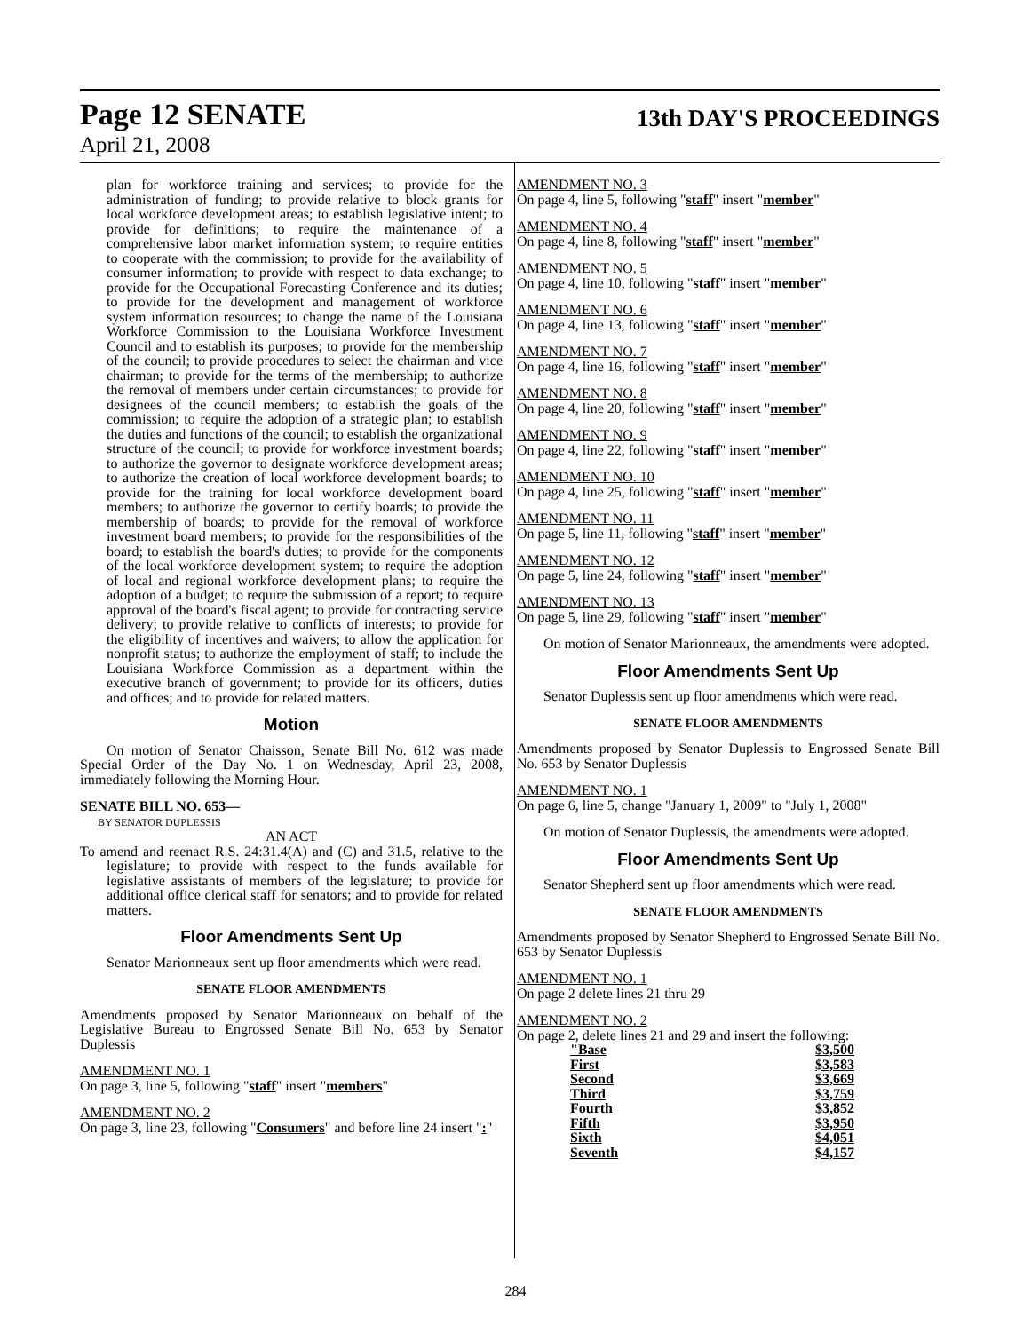Page 12 SENATE 13th DAY'S PROCEEDINGS
April 21, 2008
plan for workforce training and services; to provide for the administration of funding; to provide relative to block grants for local workforce development areas; to establish legislative intent; to provide for definitions; to require the maintenance of a comprehensive labor market information system; to require entities to cooperate with the commission; to provide for the availability of consumer information; to provide with respect to data exchange; to provide for the Occupational Forecasting Conference and its duties; to provide for the development and management of workforce system information resources; to change the name of the Louisiana Workforce Commission to the Louisiana Workforce Investment Council and to establish its purposes; to provide for the membership of the council; to provide procedures to select the chairman and vice chairman; to provide for the terms of the membership; to authorize the removal of members under certain circumstances; to provide for designees of the council members; to establish the goals of the commission; to require the adoption of a strategic plan; to establish the duties and functions of the council; to establish the organizational structure of the council; to provide for workforce investment boards; to authorize the governor to designate workforce development areas; to authorize the creation of local workforce development boards; to provide for the training for local workforce development board members; to authorize the governor to certify boards; to provide the membership of boards; to provide for the removal of workforce investment board members; to provide for the responsibilities of the board; to establish the board's duties; to provide for the components of the local workforce development system; to require the adoption of local and regional workforce development plans; to require the adoption of a budget; to require the submission of a report; to require approval of the board's fiscal agent; to provide for contracting service delivery; to provide relative to conflicts of interests; to provide for the eligibility of incentives and waivers; to allow the application for nonprofit status; to authorize the employment of staff; to include the Louisiana Workforce Commission as a department within the executive branch of government; to provide for its officers, duties and offices; and to provide for related matters.
Motion
On motion of Senator Chaisson, Senate Bill No. 612 was made Special Order of the Day No. 1 on Wednesday, April 23, 2008, immediately following the Morning Hour.
SENATE BILL NO. 653—
BY SENATOR DUPLESSIS
AN ACT
To amend and reenact R.S. 24:31.4(A) and (C) and 31.5, relative to the legislature; to provide with respect to the funds available for legislative assistants of members of the legislature; to provide for additional office clerical staff for senators; and to provide for related matters.
Floor Amendments Sent Up
Senator Marionneaux sent up floor amendments which were read.
SENATE FLOOR AMENDMENTS
Amendments proposed by Senator Marionneaux on behalf of the Legislative Bureau to Engrossed Senate Bill No. 653 by Senator Duplessis
AMENDMENT NO. 1
On page 3, line 5, following "staff" insert "members"
AMENDMENT NO. 2
On page 3, line 23, following "Consumers" and before line 24 insert ":"
AMENDMENT NO. 3
On page 4, line 5, following "staff" insert "member"
AMENDMENT NO. 4
On page 4, line 8, following "staff" insert "member"
AMENDMENT NO. 5
On page 4, line 10, following "staff" insert "member"
AMENDMENT NO. 6
On page 4, line 13, following "staff" insert "member"
AMENDMENT NO. 7
On page 4, line 16, following "staff" insert "member"
AMENDMENT NO. 8
On page 4, line 20, following "staff" insert "member"
AMENDMENT NO. 9
On page 4, line 22, following "staff" insert "member"
AMENDMENT NO. 10
On page 4, line 25, following "staff" insert "member"
AMENDMENT NO. 11
On page 5, line 11, following "staff" insert "member"
AMENDMENT NO. 12
On page 5, line 24, following "staff" insert "member"
AMENDMENT NO. 13
On page 5, line 29, following "staff" insert "member"
On motion of Senator Marionneaux, the amendments were adopted.
Floor Amendments Sent Up
Senator Duplessis sent up floor amendments which were read.
SENATE FLOOR AMENDMENTS
Amendments proposed by Senator Duplessis to Engrossed Senate Bill No. 653 by Senator Duplessis
AMENDMENT NO. 1
On page 6, line 5, change "January 1, 2009" to "July 1, 2008"
On motion of Senator Duplessis, the amendments were adopted.
Floor Amendments Sent Up
Senator Shepherd sent up floor amendments which were read.
SENATE FLOOR AMENDMENTS
Amendments proposed by Senator Shepherd to Engrossed Senate Bill No. 653 by Senator Duplessis
AMENDMENT NO. 1
On page 2 delete lines 21 thru 29
AMENDMENT NO. 2
On page 2, delete lines 21 and 29 and insert the following:
| "Base | $3,500 |
| First | $3,583 |
| Second | $3,669 |
| Third | $3,759 |
| Fourth | $3,852 |
| Fifth | $3,950 |
| Sixth | $4,051 |
| Seventh | $4,157 |
284